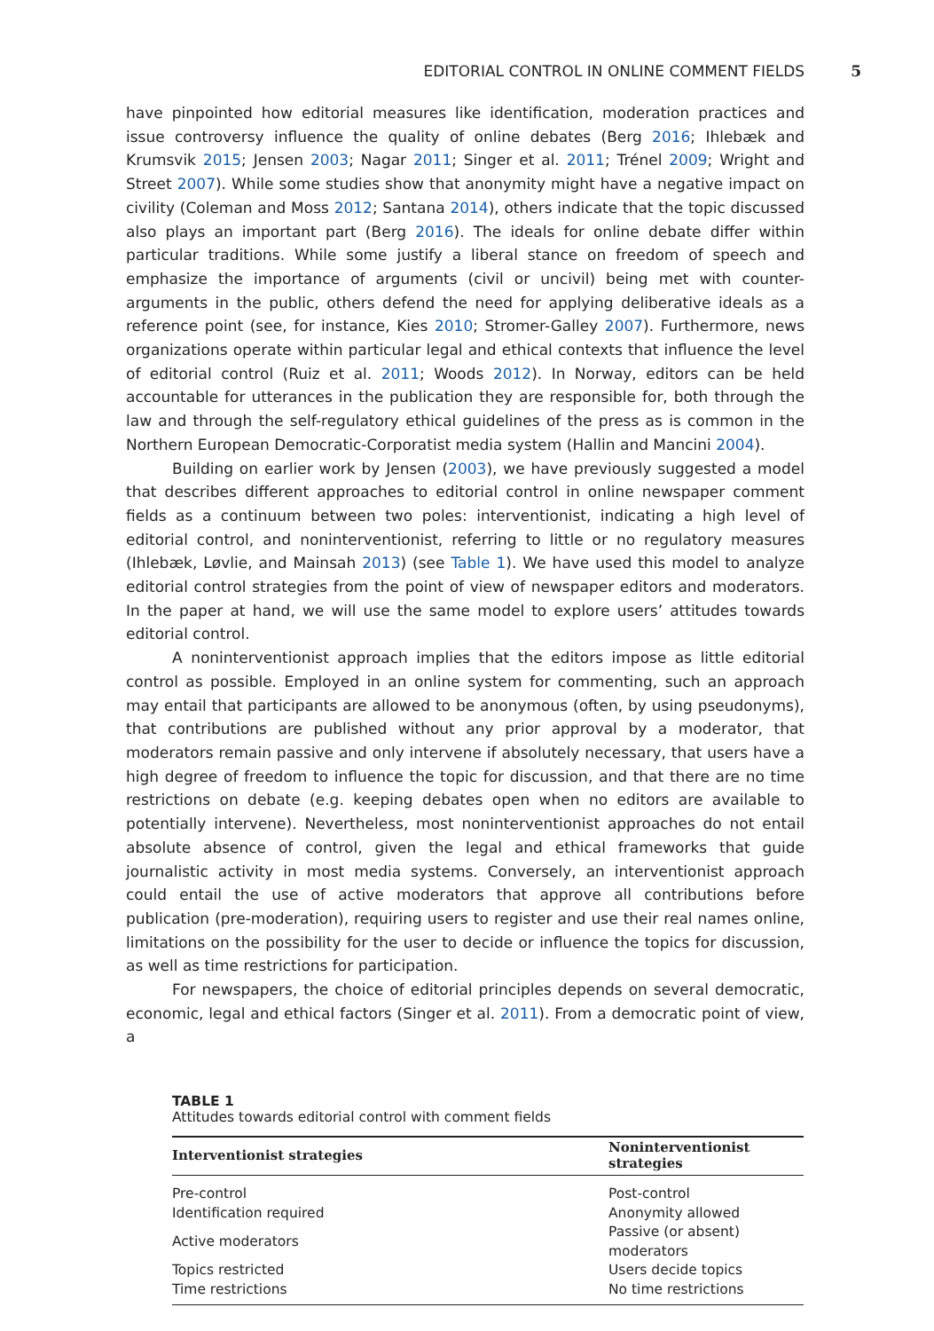EDITORIAL CONTROL IN ONLINE COMMENT FIELDS 5
have pinpointed how editorial measures like identification, moderation practices and issue controversy influence the quality of online debates (Berg 2016; Ihlebæk and Krumsvik 2015; Jensen 2003; Nagar 2011; Singer et al. 2011; Trénel 2009; Wright and Street 2007). While some studies show that anonymity might have a negative impact on civility (Coleman and Moss 2012; Santana 2014), others indicate that the topic discussed also plays an important part (Berg 2016). The ideals for online debate differ within particular traditions. While some justify a liberal stance on freedom of speech and emphasize the importance of arguments (civil or uncivil) being met with counter-arguments in the public, others defend the need for applying deliberative ideals as a reference point (see, for instance, Kies 2010; Stromer-Galley 2007). Furthermore, news organizations operate within particular legal and ethical contexts that influence the level of editorial control (Ruiz et al. 2011; Woods 2012). In Norway, editors can be held accountable for utterances in the publication they are responsible for, both through the law and through the self-regulatory ethical guidelines of the press as is common in the Northern European Democratic-Corporatist media system (Hallin and Mancini 2004).
Building on earlier work by Jensen (2003), we have previously suggested a model that describes different approaches to editorial control in online newspaper comment fields as a continuum between two poles: interventionist, indicating a high level of editorial control, and noninterventionist, referring to little or no regulatory measures (Ihlebæk, Løvlie, and Mainsah 2013) (see Table 1). We have used this model to analyze editorial control strategies from the point of view of newspaper editors and moderators. In the paper at hand, we will use the same model to explore users’ attitudes towards editorial control.
A noninterventionist approach implies that the editors impose as little editorial control as possible. Employed in an online system for commenting, such an approach may entail that participants are allowed to be anonymous (often, by using pseudonyms), that contributions are published without any prior approval by a moderator, that moderators remain passive and only intervene if absolutely necessary, that users have a high degree of freedom to influence the topic for discussion, and that there are no time restrictions on debate (e.g. keeping debates open when no editors are available to potentially intervene). Nevertheless, most noninterventionist approaches do not entail absolute absence of control, given the legal and ethical frameworks that guide journalistic activity in most media systems. Conversely, an interventionist approach could entail the use of active moderators that approve all contributions before publication (pre-moderation), requiring users to register and use their real names online, limitations on the possibility for the user to decide or influence the topics for discussion, as well as time restrictions for participation.
For newspapers, the choice of editorial principles depends on several democratic, economic, legal and ethical factors (Singer et al. 2011). From a democratic point of view, a
TABLE 1
Attitudes towards editorial control with comment fields
| Interventionist strategies | Noninterventionist strategies |
| --- | --- |
| Pre-control | Post-control |
| Identification required | Anonymity allowed |
| Active moderators | Passive (or absent) moderators |
| Topics restricted | Users decide topics |
| Time restrictions | No time restrictions |